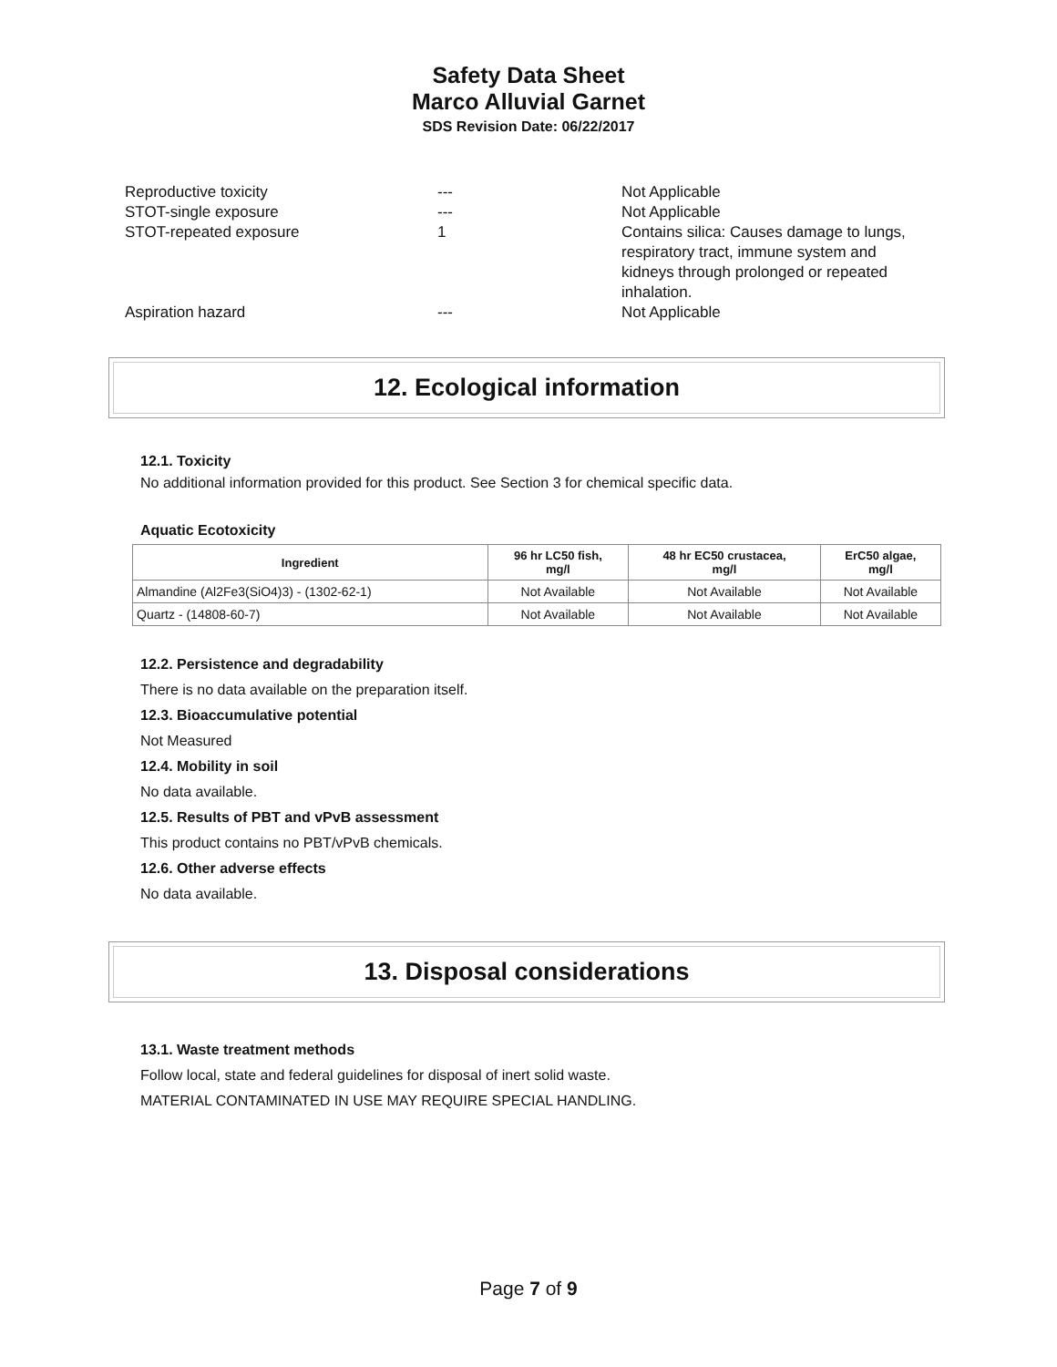Safety Data Sheet
Marco Alluvial Garnet
SDS Revision Date: 06/22/2017
Reproductive toxicity --- Not Applicable
STOT-single exposure --- Not Applicable
STOT-repeated exposure 1 Contains silica: Causes damage to lungs, respiratory tract, immune system and kidneys through prolonged or repeated inhalation.
Aspiration hazard --- Not Applicable
12. Ecological information
12.1. Toxicity
No additional information provided for this product. See Section 3 for chemical specific data.
Aquatic Ecotoxicity
| Ingredient | 96 hr LC50 fish, mg/l | 48 hr EC50 crustacea, mg/l | ErC50 algae, mg/l |
| --- | --- | --- | --- |
| Almandine (Al2Fe3(SiO4)3) - (1302-62-1) | Not Available | Not Available | Not Available |
| Quartz - (14808-60-7) | Not Available | Not Available | Not Available |
12.2. Persistence and degradability
There is no data available on the preparation itself.
12.3. Bioaccumulative potential
Not Measured
12.4. Mobility in soil
No data available.
12.5. Results of PBT and vPvB assessment
This product contains no PBT/vPvB chemicals.
12.6. Other adverse effects
No data available.
13. Disposal considerations
13.1. Waste treatment methods
Follow local, state and federal guidelines for disposal of inert solid waste.
MATERIAL CONTAMINATED IN USE MAY REQUIRE SPECIAL HANDLING.
Page 7 of 9